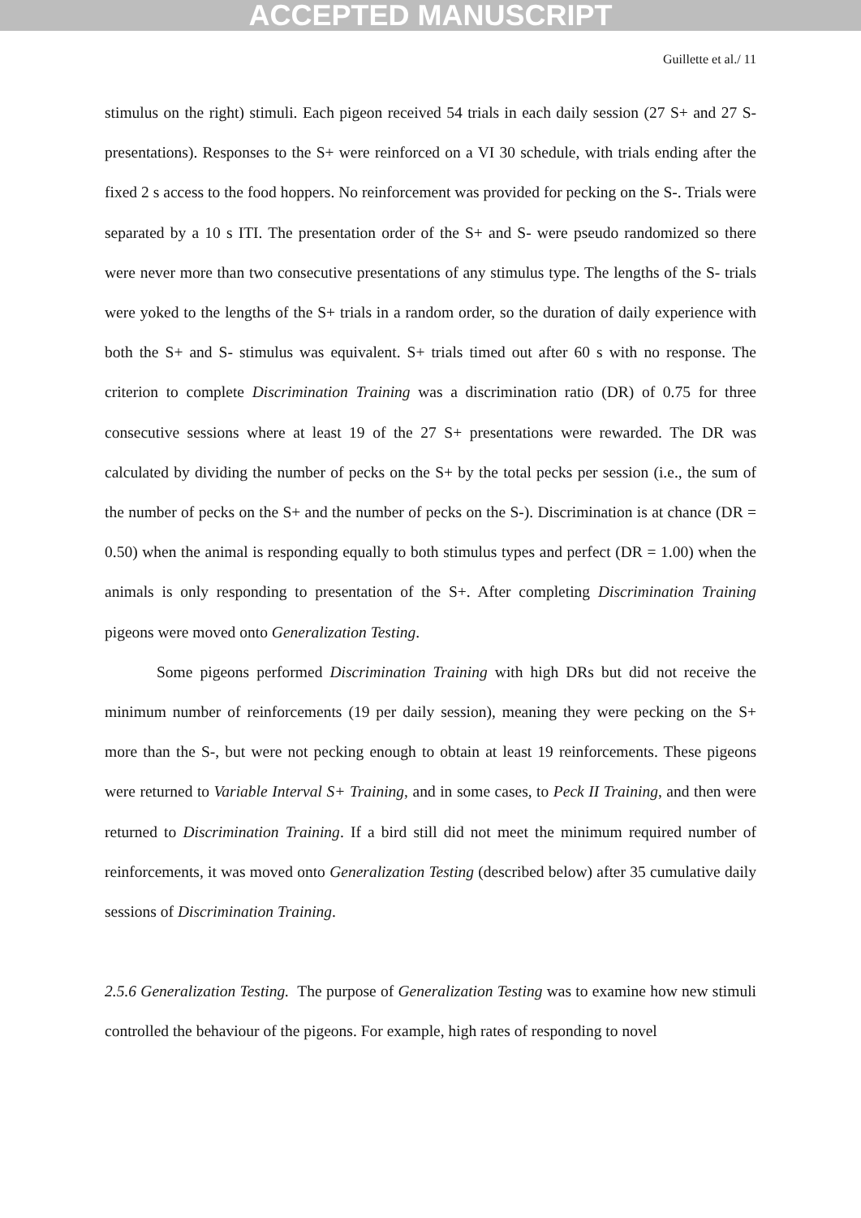ACCEPTED MANUSCRIPT
Guillette et al./ 11
stimulus on the right) stimuli. Each pigeon received 54 trials in each daily session (27 S+ and 27 S- presentations). Responses to the S+ were reinforced on a VI 30 schedule, with trials ending after the fixed 2 s access to the food hoppers. No reinforcement was provided for pecking on the S-. Trials were separated by a 10 s ITI. The presentation order of the S+ and S- were pseudo randomized so there were never more than two consecutive presentations of any stimulus type. The lengths of the S- trials were yoked to the lengths of the S+ trials in a random order, so the duration of daily experience with both the S+ and S- stimulus was equivalent. S+ trials timed out after 60 s with no response. The criterion to complete Discrimination Training was a discrimination ratio (DR) of 0.75 for three consecutive sessions where at least 19 of the 27 S+ presentations were rewarded. The DR was calculated by dividing the number of pecks on the S+ by the total pecks per session (i.e., the sum of the number of pecks on the S+ and the number of pecks on the S-). Discrimination is at chance (DR = 0.50) when the animal is responding equally to both stimulus types and perfect (DR = 1.00) when the animals is only responding to presentation of the S+. After completing Discrimination Training pigeons were moved onto Generalization Testing.
Some pigeons performed Discrimination Training with high DRs but did not receive the minimum number of reinforcements (19 per daily session), meaning they were pecking on the S+ more than the S-, but were not pecking enough to obtain at least 19 reinforcements. These pigeons were returned to Variable Interval S+ Training, and in some cases, to Peck II Training, and then were returned to Discrimination Training. If a bird still did not meet the minimum required number of reinforcements, it was moved onto Generalization Testing (described below) after 35 cumulative daily sessions of Discrimination Training.
2.5.6 Generalization Testing. The purpose of Generalization Testing was to examine how new stimuli controlled the behaviour of the pigeons. For example, high rates of responding to novel